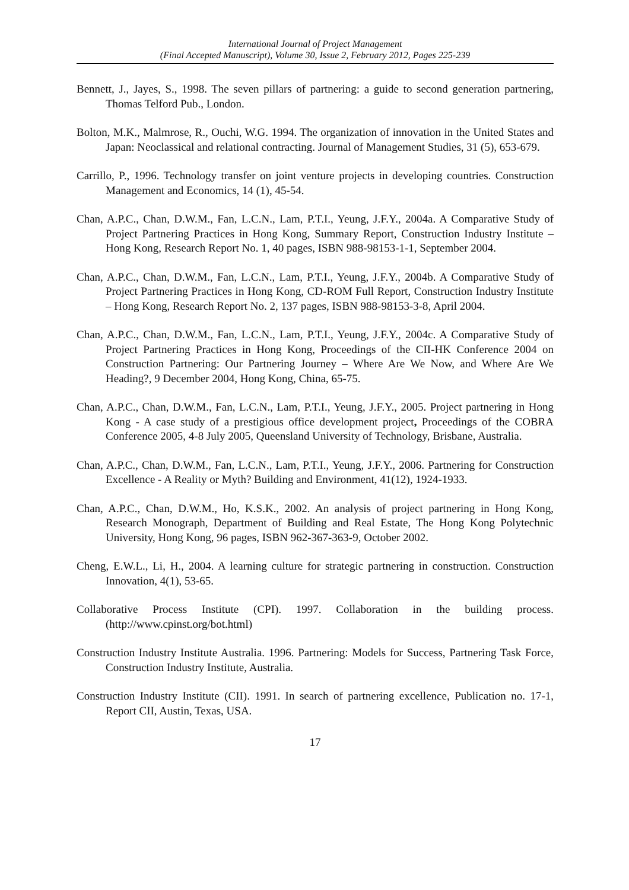International Journal of Project Management
(Final Accepted Manuscript), Volume 30, Issue 2, February 2012, Pages 225-239
Bennett, J., Jayes, S., 1998. The seven pillars of partnering: a guide to second generation partnering, Thomas Telford Pub., London.
Bolton, M.K., Malmrose, R., Ouchi, W.G. 1994. The organization of innovation in the United States and Japan: Neoclassical and relational contracting. Journal of Management Studies, 31 (5), 653-679.
Carrillo, P., 1996. Technology transfer on joint venture projects in developing countries. Construction Management and Economics, 14 (1), 45-54.
Chan, A.P.C., Chan, D.W.M., Fan, L.C.N., Lam, P.T.I., Yeung, J.F.Y., 2004a. A Comparative Study of Project Partnering Practices in Hong Kong, Summary Report, Construction Industry Institute – Hong Kong, Research Report No. 1, 40 pages, ISBN 988-98153-1-1, September 2004.
Chan, A.P.C., Chan, D.W.M., Fan, L.C.N., Lam, P.T.I., Yeung, J.F.Y., 2004b. A Comparative Study of Project Partnering Practices in Hong Kong, CD-ROM Full Report, Construction Industry Institute – Hong Kong, Research Report No. 2, 137 pages, ISBN 988-98153-3-8, April 2004.
Chan, A.P.C., Chan, D.W.M., Fan, L.C.N., Lam, P.T.I., Yeung, J.F.Y., 2004c. A Comparative Study of Project Partnering Practices in Hong Kong, Proceedings of the CII-HK Conference 2004 on Construction Partnering: Our Partnering Journey – Where Are We Now, and Where Are We Heading?, 9 December 2004, Hong Kong, China, 65-75.
Chan, A.P.C., Chan, D.W.M., Fan, L.C.N., Lam, P.T.I., Yeung, J.F.Y., 2005. Project partnering in Hong Kong - A case study of a prestigious office development project, Proceedings of the COBRA Conference 2005, 4-8 July 2005, Queensland University of Technology, Brisbane, Australia.
Chan, A.P.C., Chan, D.W.M., Fan, L.C.N., Lam, P.T.I., Yeung, J.F.Y., 2006. Partnering for Construction Excellence - A Reality or Myth? Building and Environment, 41(12), 1924-1933.
Chan, A.P.C., Chan, D.W.M., Ho, K.S.K., 2002. An analysis of project partnering in Hong Kong, Research Monograph, Department of Building and Real Estate, The Hong Kong Polytechnic University, Hong Kong, 96 pages, ISBN 962-367-363-9, October 2002.
Cheng, E.W.L., Li, H., 2004. A learning culture for strategic partnering in construction. Construction Innovation, 4(1), 53-65.
Collaborative Process Institute (CPI). 1997. Collaboration in the building process. (http://www.cpinst.org/bot.html)
Construction Industry Institute Australia. 1996. Partnering: Models for Success, Partnering Task Force, Construction Industry Institute, Australia.
Construction Industry Institute (CII). 1991. In search of partnering excellence, Publication no. 17-1, Report CII, Austin, Texas, USA.
17